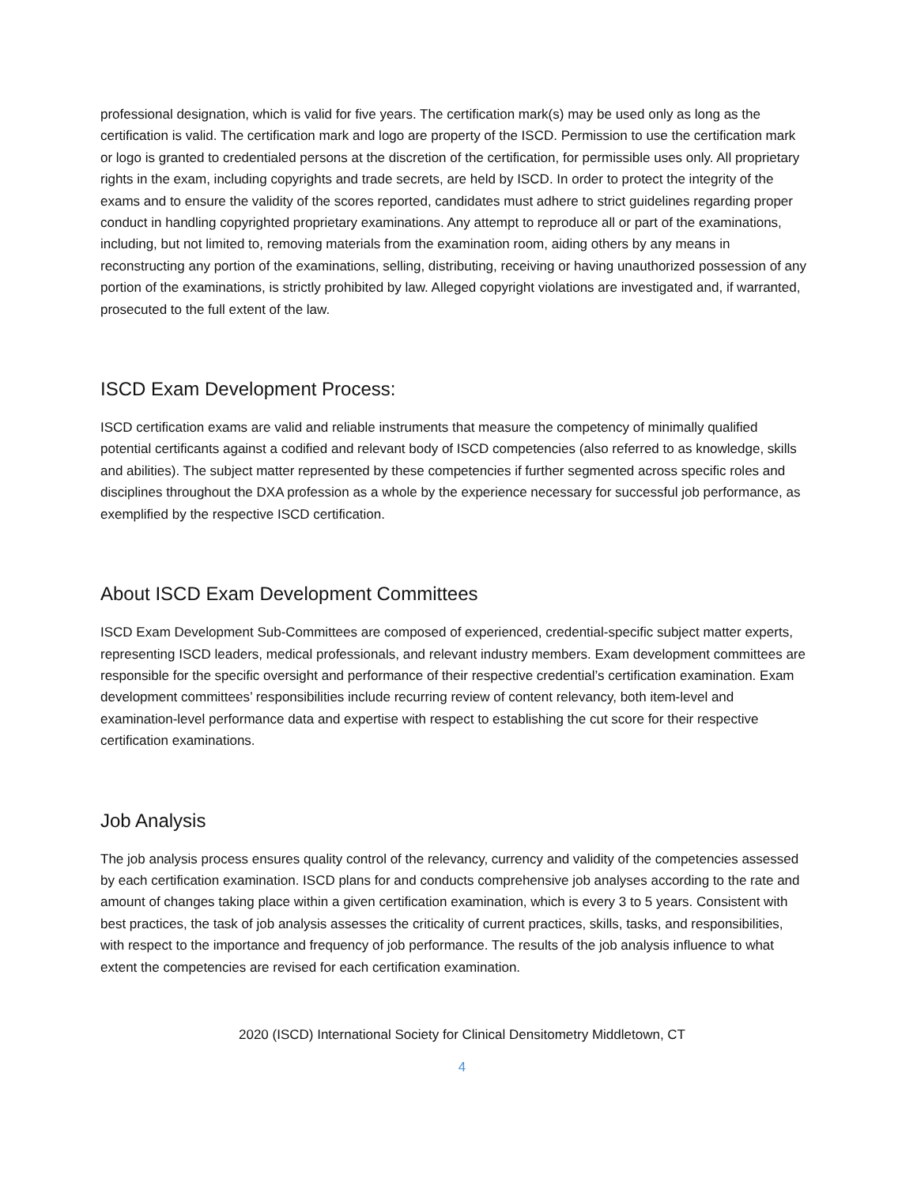professional designation, which is valid for five years. The certification mark(s) may be used only as long as the certification is valid. The certification mark and logo are property of the ISCD. Permission to use the certification mark or logo is granted to credentialed persons at the discretion of the certification, for permissible uses only. All proprietary rights in the exam, including copyrights and trade secrets, are held by ISCD. In order to protect the integrity of the exams and to ensure the validity of the scores reported, candidates must adhere to strict guidelines regarding proper conduct in handling copyrighted proprietary examinations. Any attempt to reproduce all or part of the examinations, including, but not limited to, removing materials from the examination room, aiding others by any means in reconstructing any portion of the examinations, selling, distributing, receiving or having unauthorized possession of any portion of the examinations, is strictly prohibited by law. Alleged copyright violations are investigated and, if warranted, prosecuted to the full extent of the law.
ISCD Exam Development Process:
ISCD certification exams are valid and reliable instruments that measure the competency of minimally qualified potential certificants against a codified and relevant body of ISCD competencies (also referred to as knowledge, skills and abilities). The subject matter represented by these competencies if further segmented across specific roles and disciplines throughout the DXA profession as a whole by the experience necessary for successful job performance, as exemplified by the respective ISCD certification.
About ISCD Exam Development Committees
ISCD Exam Development Sub-Committees are composed of experienced, credential-specific subject matter experts, representing ISCD leaders, medical professionals, and relevant industry members. Exam development committees are responsible for the specific oversight and performance of their respective credential’s certification examination. Exam development committees’ responsibilities include recurring review of content relevancy, both item-level and examination-level performance data and expertise with respect to establishing the cut score for their respective certification examinations.
Job Analysis
The job analysis process ensures quality control of the relevancy, currency and validity of the competencies assessed by each certification examination. ISCD plans for and conducts comprehensive job analyses according to the rate and amount of changes taking place within a given certification examination, which is every 3 to 5 years. Consistent with best practices, the task of job analysis assesses the criticality of current practices, skills, tasks, and responsibilities, with respect to the importance and frequency of job performance. The results of the job analysis influence to what extent the competencies are revised for each certification examination.
2020 (ISCD) International Society for Clinical Densitometry Middletown, CT
4